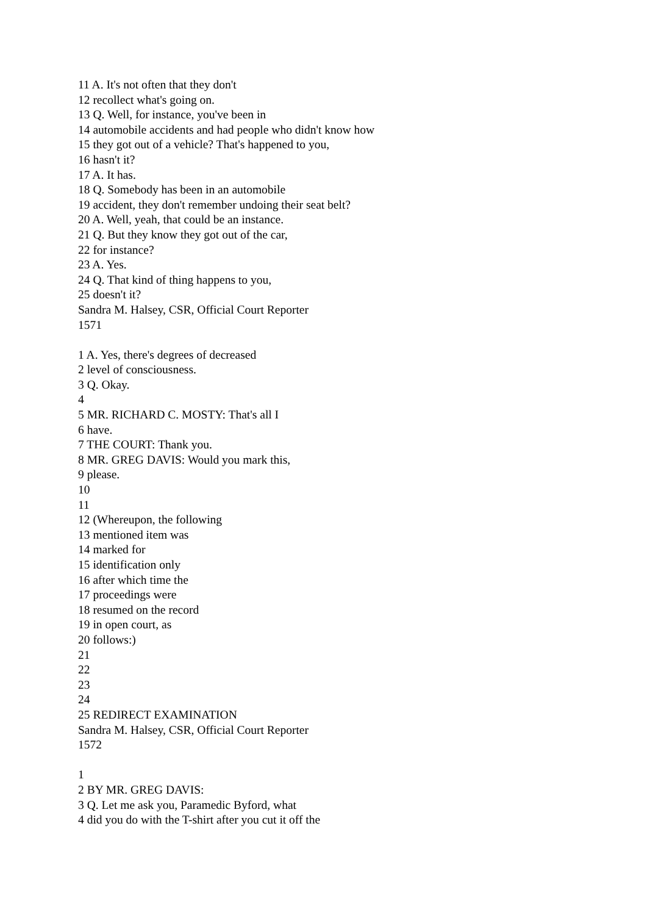11 A. It's not often that they don't
12 recollect what's going on.
13 Q. Well, for instance, you've been in
14 automobile accidents and had people who didn't know how
15 they got out of a vehicle? That's happened to you,
16 hasn't it?
17 A. It has.
18 Q. Somebody has been in an automobile
19 accident, they don't remember undoing their seat belt?
20 A. Well, yeah, that could be an instance.
21 Q. But they know they got out of the car,
22 for instance?
23 A. Yes.
24 Q. That kind of thing happens to you,
25 doesn't it?
Sandra M. Halsey, CSR, Official Court Reporter
1571
1 A. Yes, there's degrees of decreased
2 level of consciousness.
3 Q. Okay.
4
5 MR. RICHARD C. MOSTY: That's all I
6 have.
7 THE COURT: Thank you.
8 MR. GREG DAVIS: Would you mark this,
9 please.
10
11
12 (Whereupon, the following
13 mentioned item was
14 marked for
15 identification only
16 after which time the
17 proceedings were
18 resumed on the record
19 in open court, as
20 follows:)
21
22
23
24
25 REDIRECT EXAMINATION
Sandra M. Halsey, CSR, Official Court Reporter
1572
1
2 BY MR. GREG DAVIS:
3 Q. Let me ask you, Paramedic Byford, what
4 did you do with the T-shirt after you cut it off the